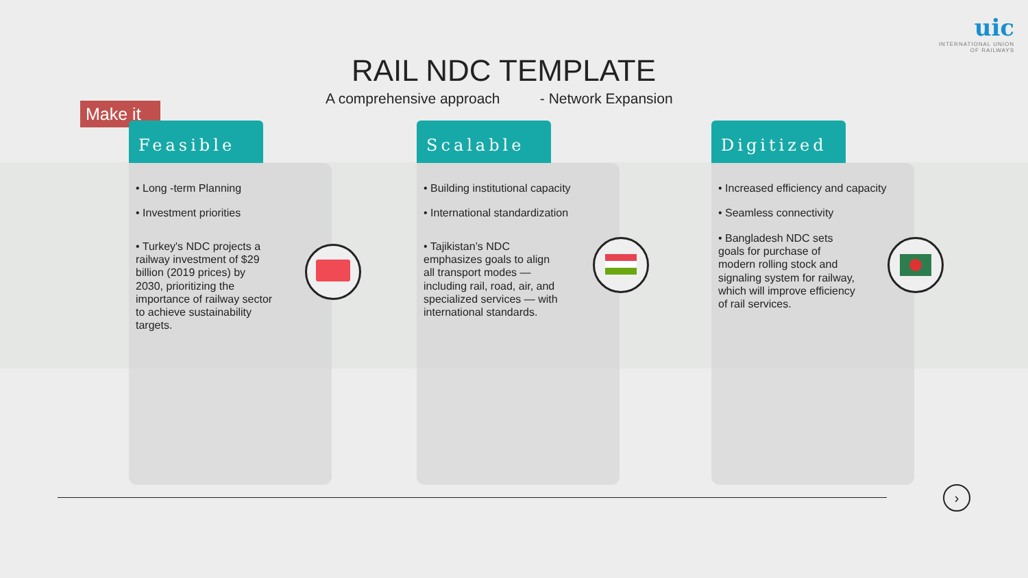uic
INTERNATIONAL UNION
OF RAILWAYS
RAIL NDC TEMPLATE
A comprehensive approach - Network Expansion
Make it
Feasible
• Long -term Planning
• Investment priorities
• Turkey's NDC projects a railway investment of $29 billion (2019 prices) by 2030, prioritizing the importance of railway sector to achieve sustainability targets.
Scalable
• Building institutional capacity
• International standardization
• Tajikistan’s NDC emphasizes goals to align all transport modes —including rail, road, air, and specialized services — with international standards.
Digitized
• Increased efficiency and capacity
• Seamless connectivity
• Bangladesh NDC sets goals for purchase of modern rolling stock and signaling system for railway, which will improve efficiency of rail services.
›